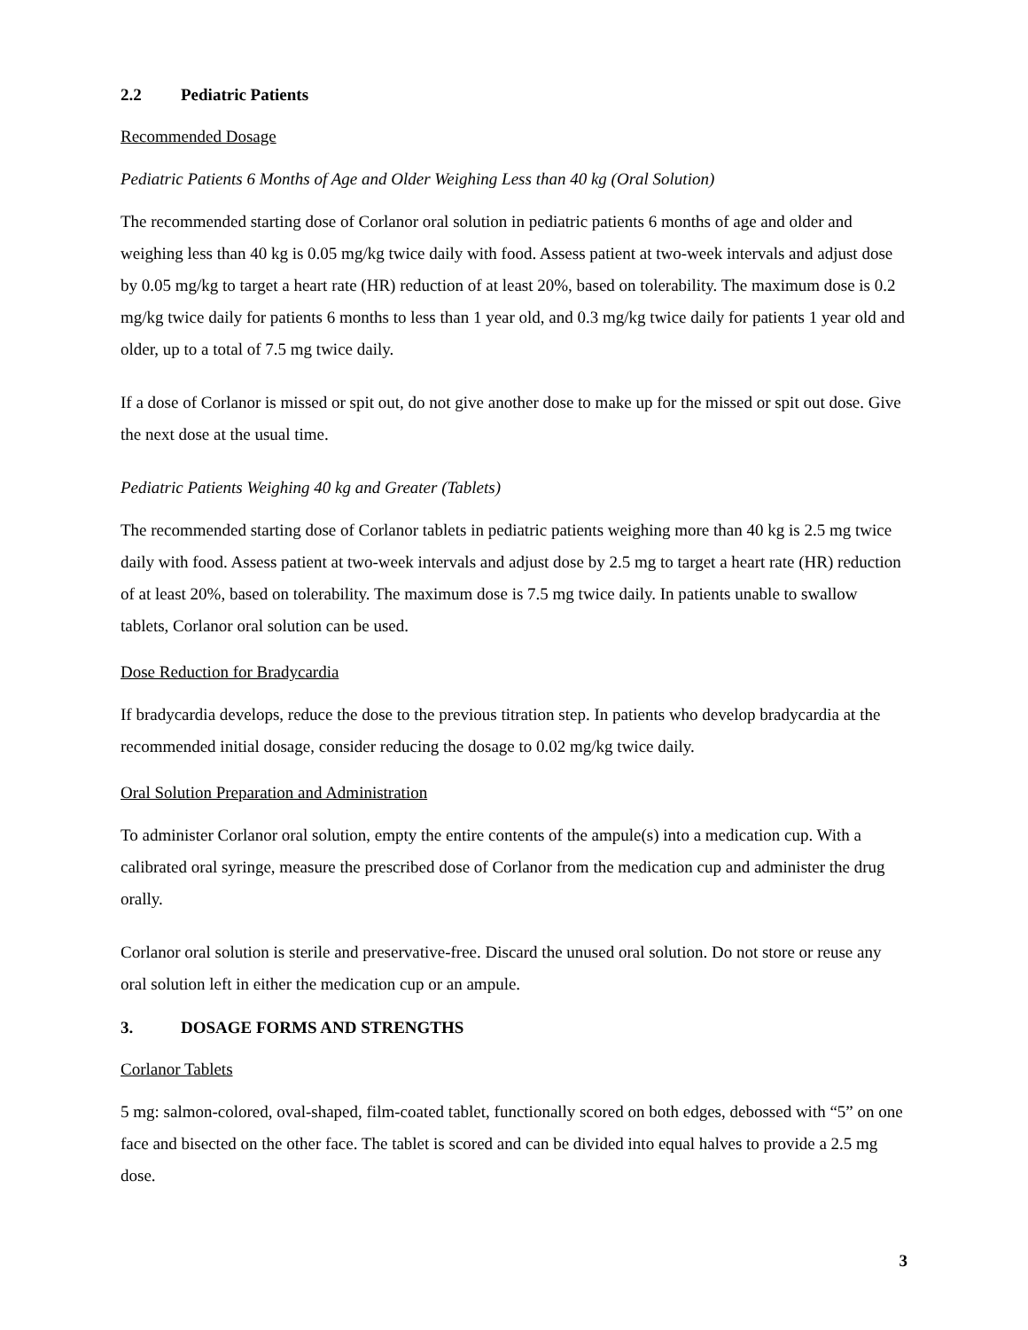2.2 Pediatric Patients
Recommended Dosage
Pediatric Patients 6 Months of Age and Older Weighing Less than 40 kg (Oral Solution)
The recommended starting dose of Corlanor oral solution in pediatric patients 6 months of age and older and weighing less than 40 kg is 0.05 mg/kg twice daily with food. Assess patient at two-week intervals and adjust dose by 0.05 mg/kg to target a heart rate (HR) reduction of at least 20%, based on tolerability. The maximum dose is 0.2 mg/kg twice daily for patients 6 months to less than 1 year old, and 0.3 mg/kg twice daily for patients 1 year old and older, up to a total of 7.5 mg twice daily.
If a dose of Corlanor is missed or spit out, do not give another dose to make up for the missed or spit out dose. Give the next dose at the usual time.
Pediatric Patients Weighing 40 kg and Greater (Tablets)
The recommended starting dose of Corlanor tablets in pediatric patients weighing more than 40 kg is 2.5 mg twice daily with food. Assess patient at two-week intervals and adjust dose by 2.5 mg to target a heart rate (HR) reduction of at least 20%, based on tolerability. The maximum dose is 7.5 mg twice daily. In patients unable to swallow tablets, Corlanor oral solution can be used.
Dose Reduction for Bradycardia
If bradycardia develops, reduce the dose to the previous titration step. In patients who develop bradycardia at the recommended initial dosage, consider reducing the dosage to 0.02 mg/kg twice daily.
Oral Solution Preparation and Administration
To administer Corlanor oral solution, empty the entire contents of the ampule(s) into a medication cup. With a calibrated oral syringe, measure the prescribed dose of Corlanor from the medication cup and administer the drug orally.
Corlanor oral solution is sterile and preservative-free. Discard the unused oral solution. Do not store or reuse any oral solution left in either the medication cup or an ampule.
3. DOSAGE FORMS AND STRENGTHS
Corlanor Tablets
5 mg: salmon-colored, oval-shaped, film-coated tablet, functionally scored on both edges, debossed with “5” on one face and bisected on the other face. The tablet is scored and can be divided into equal halves to provide a 2.5 mg dose.
3